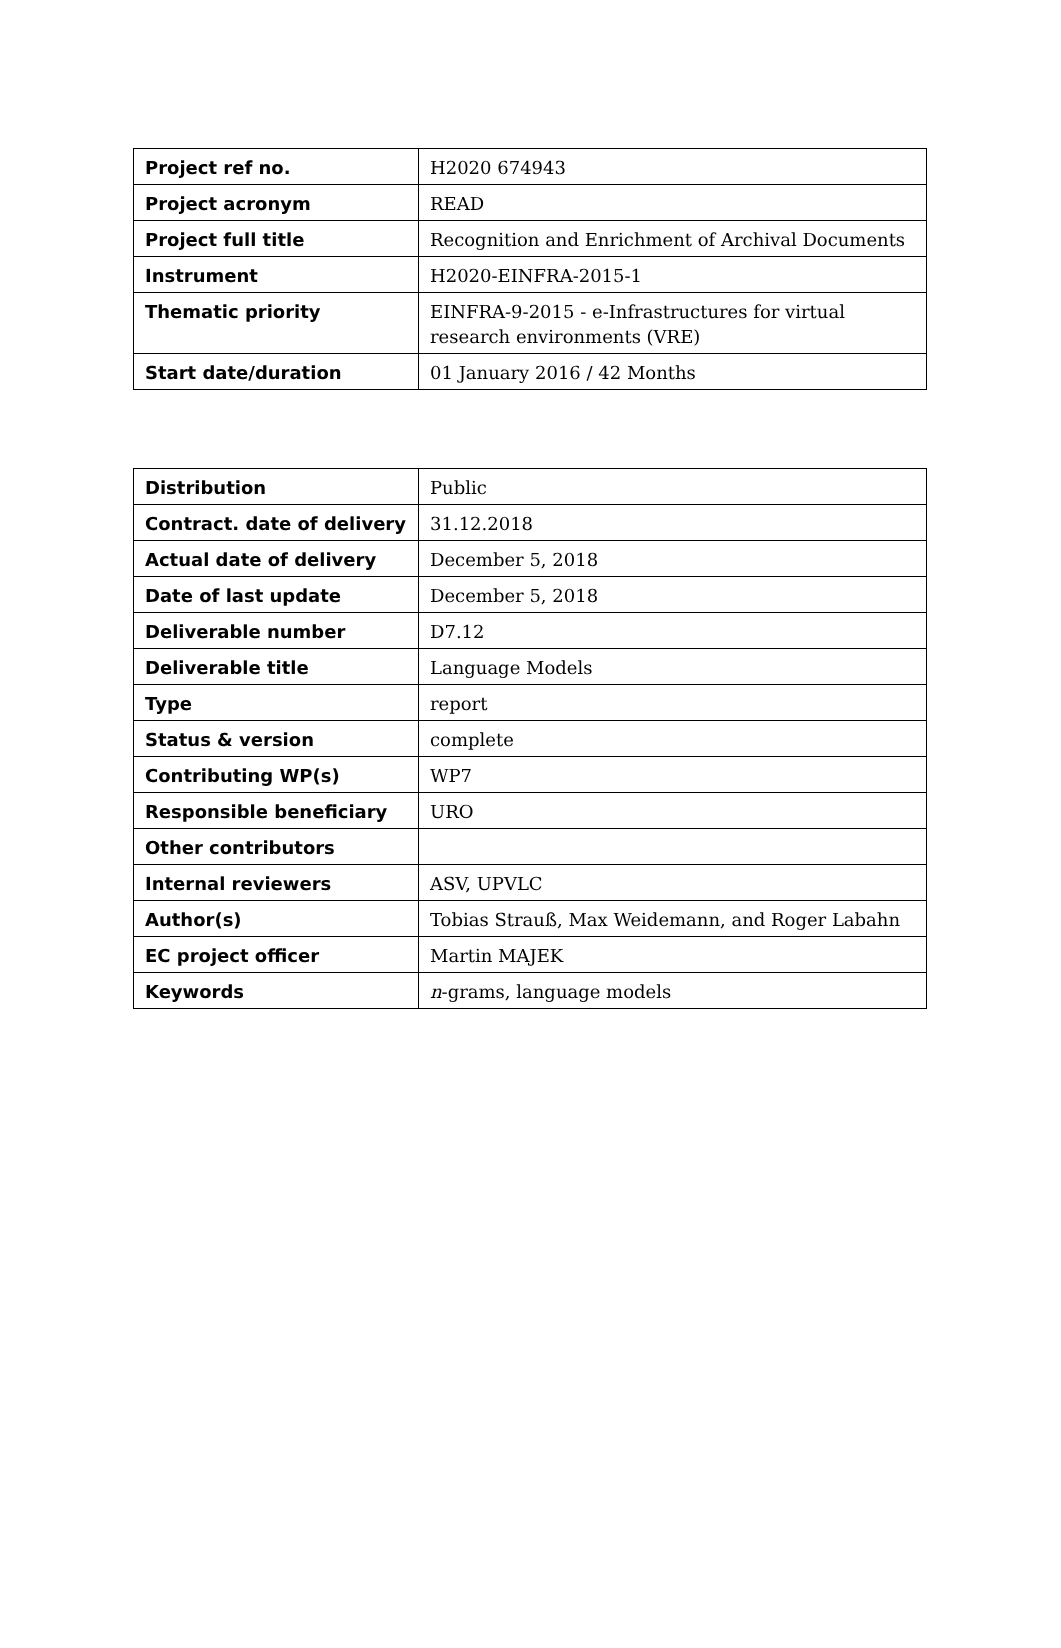| Project ref no. | H2020 674943 |
| Project acronym | READ |
| Project full title | Recognition and Enrichment of Archival Documents |
| Instrument | H2020-EINFRA-2015-1 |
| Thematic priority | EINFRA-9-2015 - e-Infrastructures for virtual research environments (VRE) |
| Start date/duration | 01 January 2016 / 42 Months |
| Distribution | Public |
| Contract. date of delivery | 31.12.2018 |
| Actual date of delivery | December 5, 2018 |
| Date of last update | December 5, 2018 |
| Deliverable number | D7.12 |
| Deliverable title | Language Models |
| Type | report |
| Status & version | complete |
| Contributing WP(s) | WP7 |
| Responsible beneficiary | URO |
| Other contributors | |
| Internal reviewers | ASV, UPVLC |
| Author(s) | Tobias Strauß, Max Weidemann, and Roger Labahn |
| EC project officer | Martin MAJEK |
| Keywords | n -grams, language models |